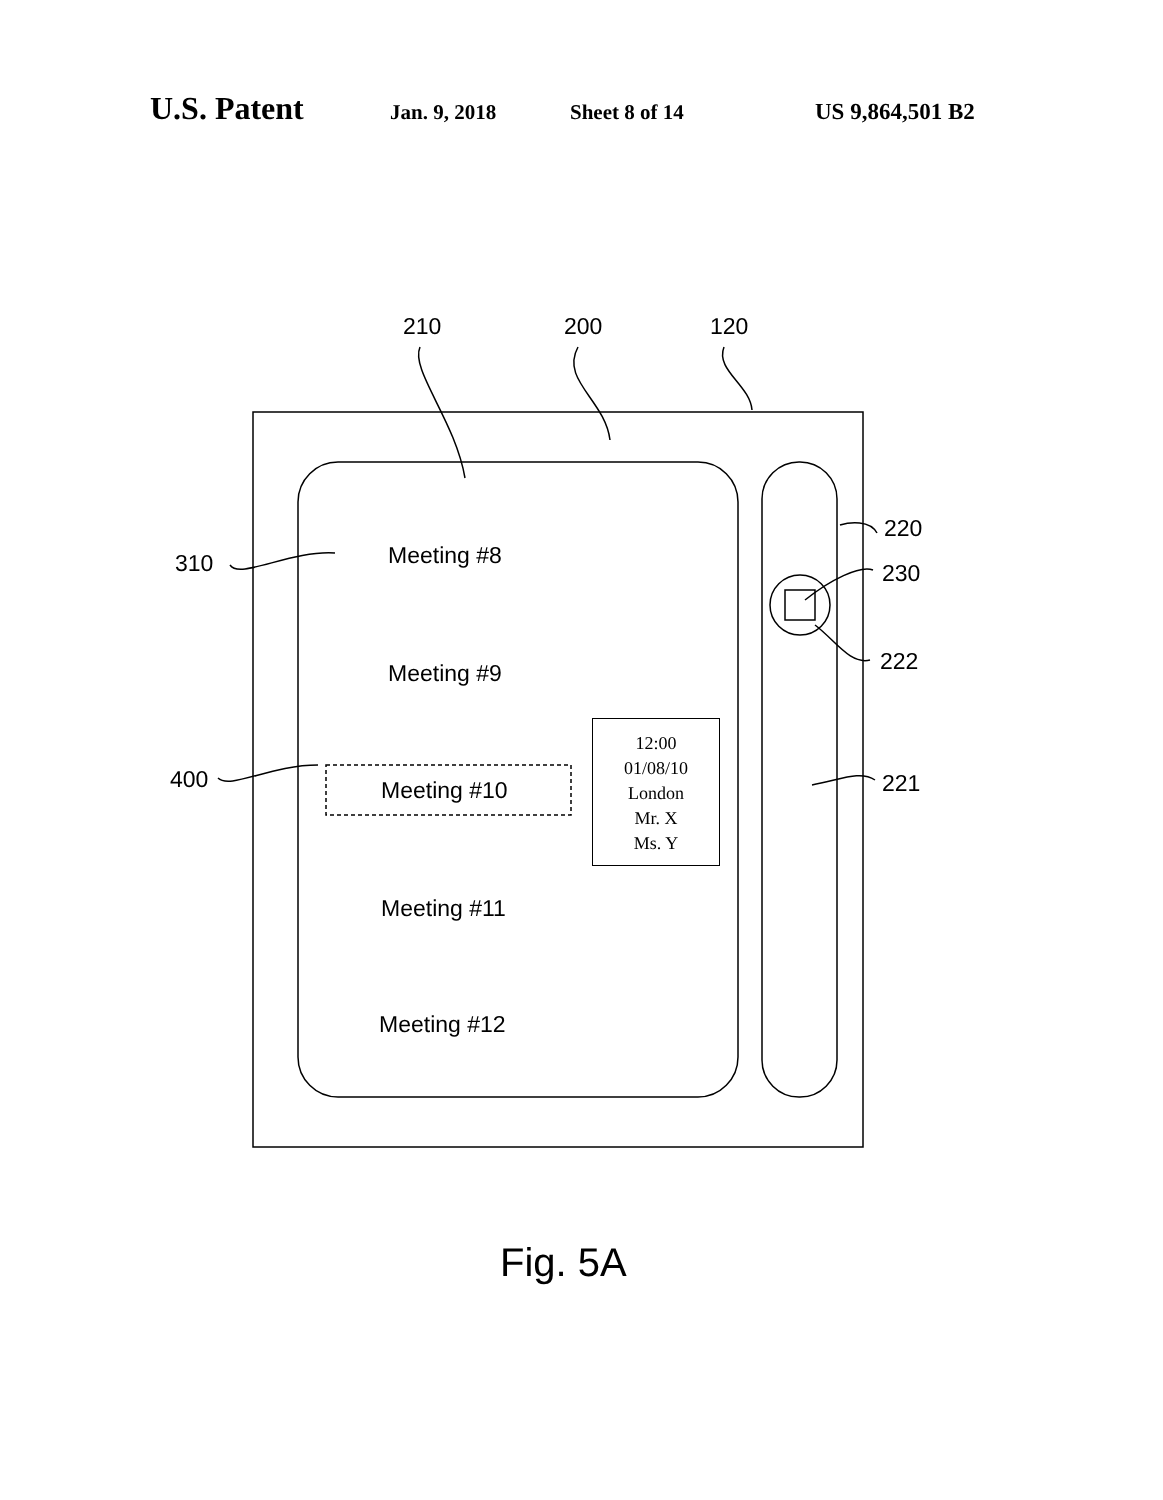U.S. Patent Jan. 9, 2018 Sheet 8 of 14 US 9,864,501 B2
210 200 120
310 Meeting #8
220
230
Meeting #9 222
400 Meeting #10
12:00
01/08/10
London
Mr. X
Ms. Y
221
Meeting #11
Meeting #12
Fig. 5A